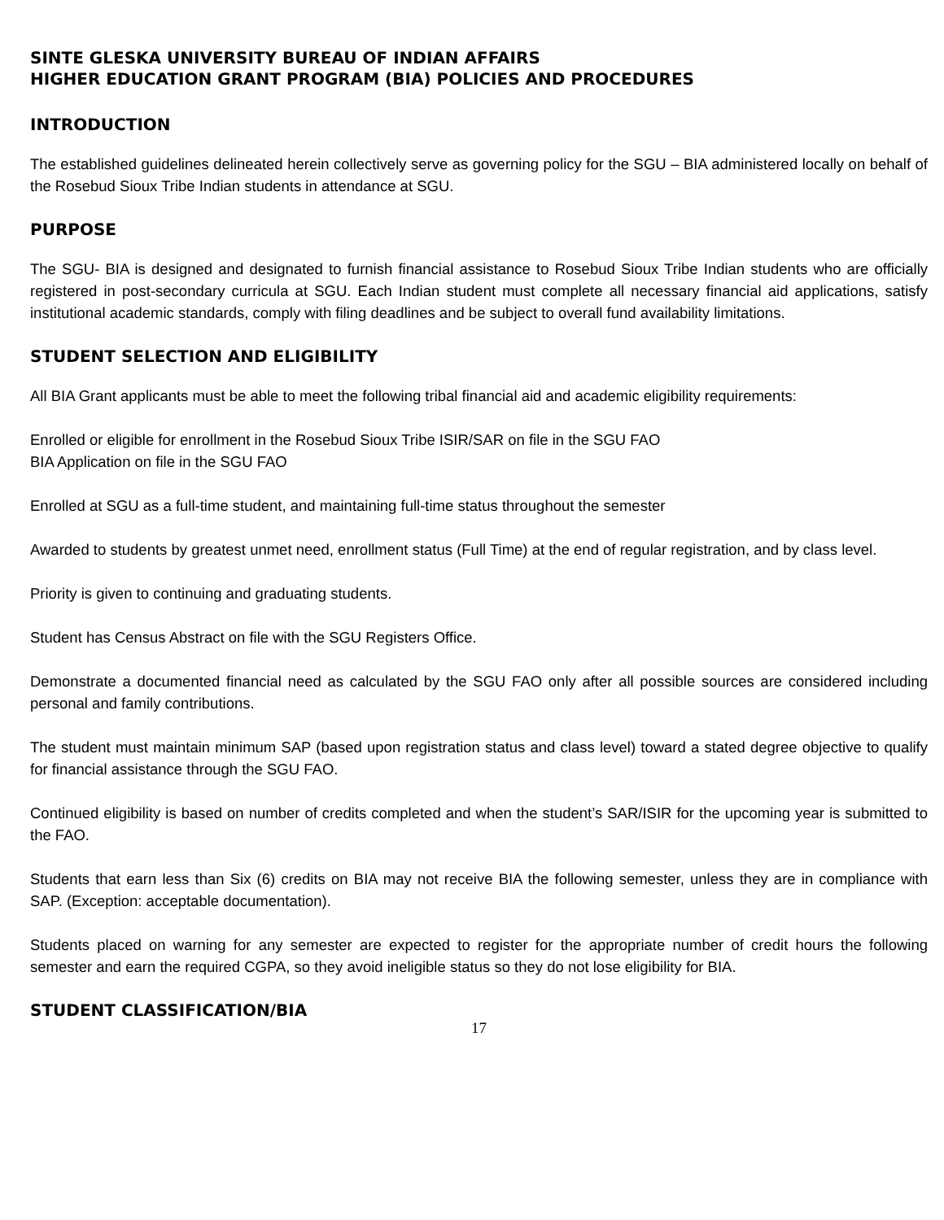SINTE GLESKA UNIVERSITY BUREAU OF INDIAN AFFAIRS
HIGHER EDUCATION GRANT PROGRAM (BIA) POLICIES AND PROCEDURES
INTRODUCTION
The established guidelines delineated herein collectively serve as governing policy for the SGU – BIA administered locally on behalf of the Rosebud Sioux Tribe Indian students in attendance at SGU.
PURPOSE
The SGU- BIA is designed and designated to furnish financial assistance to Rosebud Sioux Tribe Indian students who are officially registered in post-secondary curricula at SGU. Each Indian student must complete all necessary financial aid applications, satisfy institutional academic standards, comply with filing deadlines and be subject to overall fund availability limitations.
STUDENT SELECTION AND ELIGIBILITY
All BIA Grant applicants must be able to meet the following tribal financial aid and academic eligibility requirements:
Enrolled or eligible for enrollment in the Rosebud Sioux Tribe ISIR/SAR on file in the SGU FAO
BIA Application on file in the SGU FAO
Enrolled at SGU as a full-time student, and maintaining full-time status throughout the semester
Awarded to students by greatest unmet need, enrollment status (Full Time) at the end of regular registration, and by class level.
Priority is given to continuing and graduating students.
Student has Census Abstract on file with the SGU Registers Office.
Demonstrate a documented financial need as calculated by the SGU FAO only after all possible sources are considered including personal and family contributions.
The student must maintain minimum SAP (based upon registration status and class level) toward a stated degree objective to qualify for financial assistance through the SGU FAO.
Continued eligibility is based on number of credits completed and when the student’s SAR/ISIR for the upcoming year is submitted to the FAO.
Students that earn less than Six (6) credits on BIA may not receive BIA the following semester, unless they are in compliance with SAP. (Exception: acceptable documentation).
Students placed on warning for any semester are expected to register for the appropriate number of credit hours the following semester and earn the required CGPA, so they avoid ineligible status so they do not lose eligibility for BIA.
STUDENT CLASSIFICATION/BIA
17